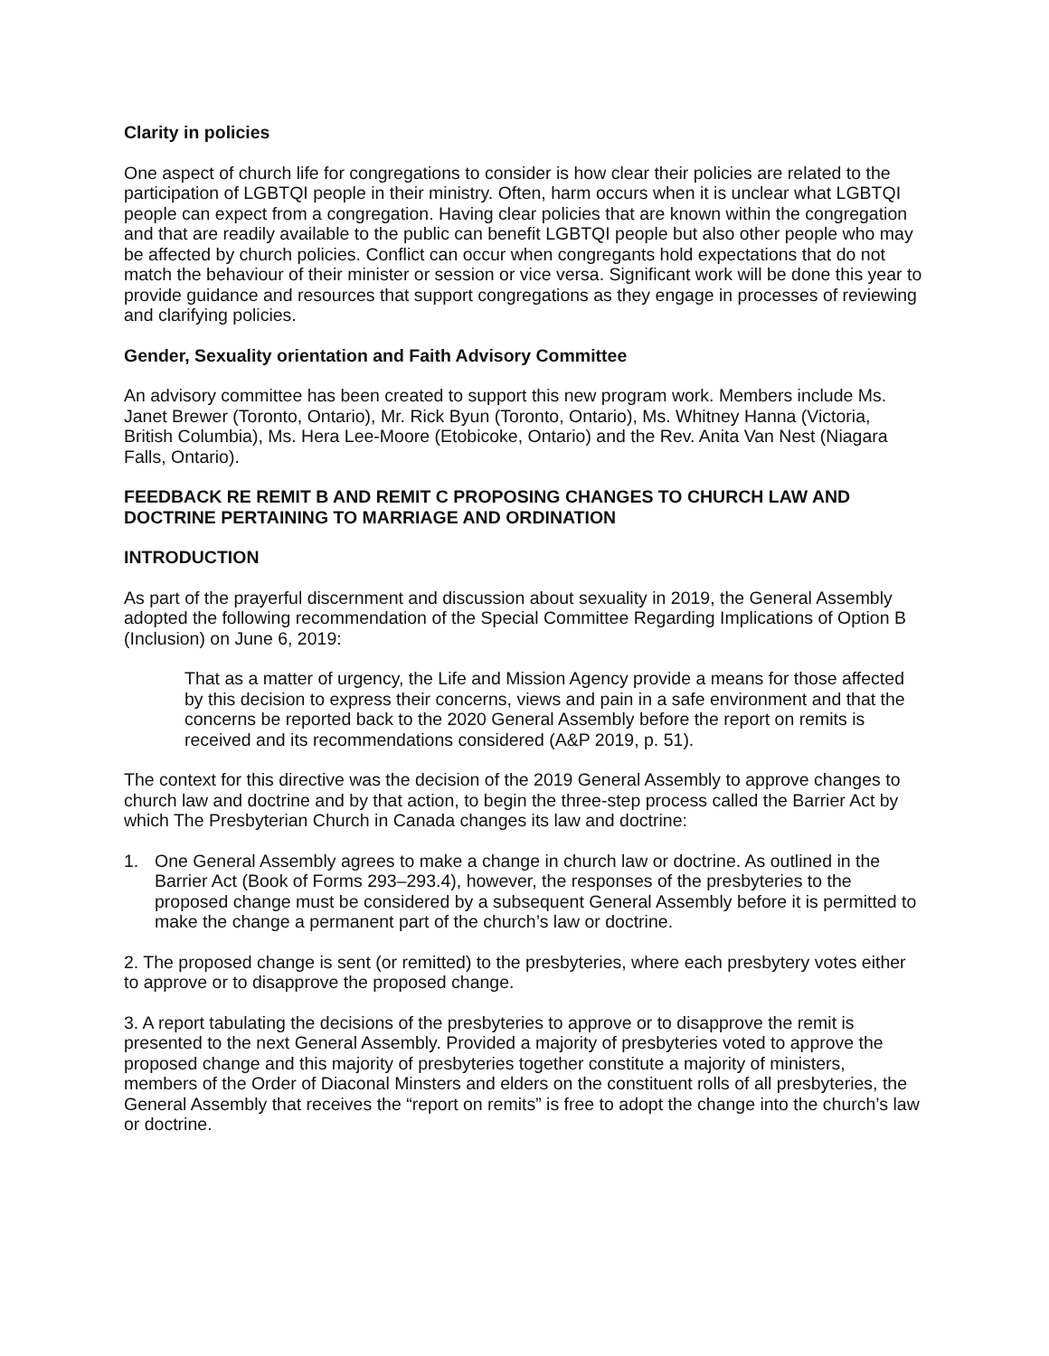Clarity in policies
One aspect of church life for congregations to consider is how clear their policies are related to the participation of LGBTQI people in their ministry. Often, harm occurs when it is unclear what LGBTQI people can expect from a congregation. Having clear policies that are known within the congregation and that are readily available to the public can benefit LGBTQI people but also other people who may be affected by church policies. Conflict can occur when congregants hold expectations that do not match the behaviour of their minister or session or vice versa. Significant work will be done this year to provide guidance and resources that support congregations as they engage in processes of reviewing and clarifying policies.
Gender, Sexuality orientation and Faith Advisory Committee
An advisory committee has been created to support this new program work. Members include Ms. Janet Brewer (Toronto, Ontario), Mr. Rick Byun (Toronto, Ontario), Ms. Whitney Hanna (Victoria, British Columbia), Ms. Hera Lee-Moore (Etobicoke, Ontario) and the Rev. Anita Van Nest (Niagara Falls, Ontario).
FEEDBACK RE REMIT B AND REMIT C PROPOSING CHANGES TO CHURCH LAW AND DOCTRINE PERTAINING TO MARRIAGE AND ORDINATION
INTRODUCTION
As part of the prayerful discernment and discussion about sexuality in 2019, the General Assembly adopted the following recommendation of the Special Committee Regarding Implications of Option B (Inclusion) on June 6, 2019:
That as a matter of urgency, the Life and Mission Agency provide a means for those affected by this decision to express their concerns, views and pain in a safe environment and that the concerns be reported back to the 2020 General Assembly before the report on remits is received and its recommendations considered (A&P 2019, p. 51).
The context for this directive was the decision of the 2019 General Assembly to approve changes to church law and doctrine and by that action, to begin the three-step process called the Barrier Act by which The Presbyterian Church in Canada changes its law and doctrine:
1. One General Assembly agrees to make a change in church law or doctrine. As outlined in the Barrier Act (Book of Forms 293–293.4), however, the responses of the presbyteries to the proposed change must be considered by a subsequent General Assembly before it is permitted to make the change a permanent part of the church’s law or doctrine.
2. The proposed change is sent (or remitted) to the presbyteries, where each presbytery votes either to approve or to disapprove the proposed change.
3. A report tabulating the decisions of the presbyteries to approve or to disapprove the remit is presented to the next General Assembly. Provided a majority of presbyteries voted to approve the proposed change and this majority of presbyteries together constitute a majority of ministers, members of the Order of Diaconal Minsters and elders on the constituent rolls of all presbyteries, the General Assembly that receives the “report on remits” is free to adopt the change into the church’s law or doctrine.